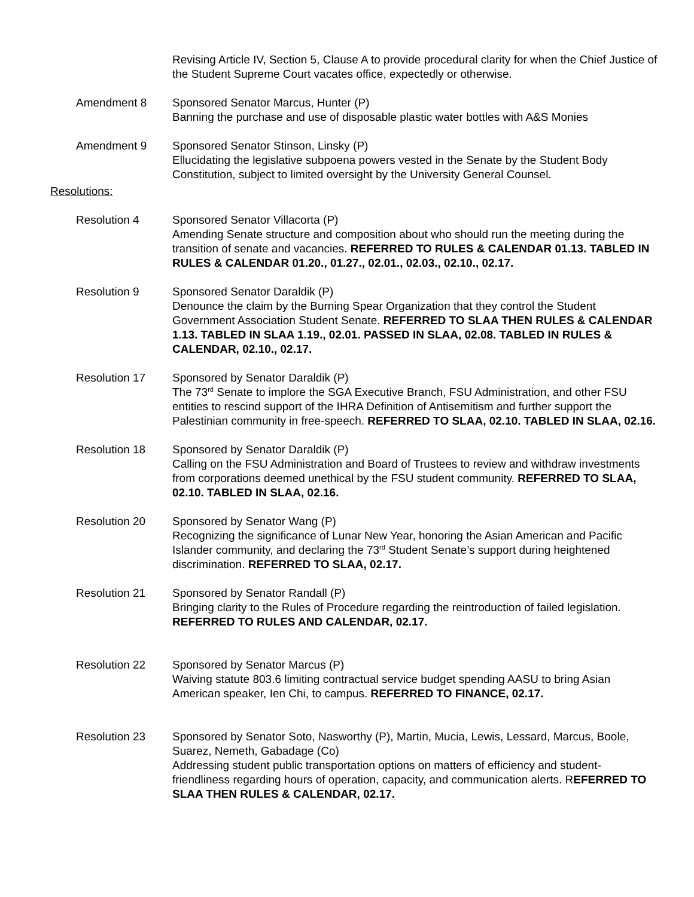Revising Article IV, Section 5, Clause A to provide procedural clarity for when the Chief Justice of the Student Supreme Court vacates office, expectedly or otherwise.
Amendment 8 Sponsored Senator Marcus, Hunter (P)
Banning the purchase and use of disposable plastic water bottles with A&S Monies
Amendment 9 Sponsored Senator Stinson, Linsky (P)
Ellucidating the legislative subpoena powers vested in the Senate by the Student Body Constitution, subject to limited oversight by the University General Counsel.
Resolutions:
Resolution 4 Sponsored Senator Villacorta (P)
Amending Senate structure and composition about who should run the meeting during the transition of senate and vacancies. REFERRED TO RULES & CALENDAR 01.13. TABLED IN RULES & CALENDAR 01.20., 01.27., 02.01., 02.03., 02.10., 02.17.
Resolution 9 Sponsored Senator Daraldik (P)
Denounce the claim by the Burning Spear Organization that they control the Student Government Association Student Senate. REFERRED TO SLAA THEN RULES & CALENDAR 1.13. TABLED IN SLAA 1.19., 02.01. PASSED IN SLAA, 02.08. TABLED IN RULES & CALENDAR, 02.10., 02.17.
Resolution 17 Sponsored by Senator Daraldik (P)
The 73<sup>rd</sup> Senate to implore the SGA Executive Branch, FSU Administration, and other FSU entities to rescind support of the IHRA Definition of Antisemitism and further support the Palestinian community in free-speech. REFERRED TO SLAA, 02.10. TABLED IN SLAA, 02.16.
Resolution 18 Sponsored by Senator Daraldik (P)
Calling on the FSU Administration and Board of Trustees to review and withdraw investments from corporations deemed unethical by the FSU student community. REFERRED TO SLAA, 02.10. TABLED IN SLAA, 02.16.
Resolution 20 Sponsored by Senator Wang (P)
Recognizing the significance of Lunar New Year, honoring the Asian American and Pacific Islander community, and declaring the 73<sup>rd</sup> Student Senate’s support during heightened discrimination. REFERRED TO SLAA, 02.17.
Resolution 21 Sponsored by Senator Randall (P)
Bringing clarity to the Rules of Procedure regarding the reintroduction of failed legislation. REFERRED TO RULES AND CALENDAR, 02.17.
Resolution 22 Sponsored by Senator Marcus (P)
Waiving statute 803.6 limiting contractual service budget spending AASU to bring Asian American speaker, Ien Chi, to campus. REFERRED TO FINANCE, 02.17.
Resolution 23 Sponsored by Senator Soto, Nasworthy (P), Martin, Mucia, Lewis, Lessard, Marcus, Boole, Suarez, Nemeth, Gabadage (Co)
Addressing student public transportation options on matters of efficiency and student-friendliness regarding hours of operation, capacity, and communication alerts. REFERRED TO SLAA THEN RULES & CALENDAR, 02.17.